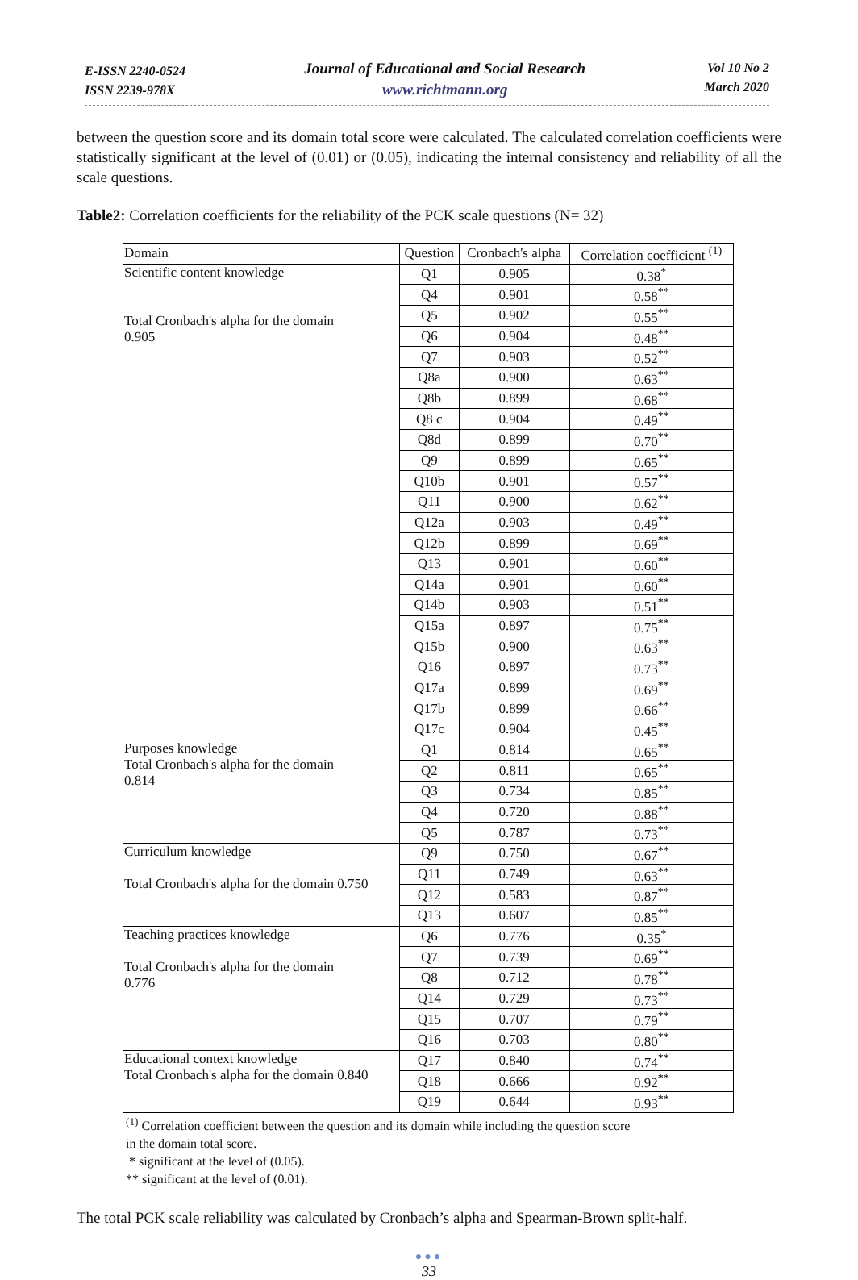E-ISSN 2240-0524
ISSN 2239-978X
Journal of Educational and Social Research
www.richtmann.org
Vol 10 No 2
March 2020
between the question score and its domain total score were calculated. The calculated correlation coefficients were statistically significant at the level of (0.01) or (0.05), indicating the internal consistency and reliability of all the scale questions.
Table2: Correlation coefficients for the reliability of the PCK scale questions (N= 32)
| Domain | Question | Cronbach's alpha | Correlation coefficient <sup>(1)</sup> |
| --- | --- | --- | --- |
| Scientific content knowledge Total Cronbach's alpha for the domain 0.905 | Q1 | 0.905 | 0.38<sup>*</sup> |
| | Q4 | 0.901 | 0.58<sup>**</sup> |
| | Q5 | 0.902 | 0.55<sup>**</sup> |
| | Q6 | 0.904 | 0.48<sup>**</sup> |
| | Q7 | 0.903 | 0.52<sup>**</sup> |
| | Q8a | 0.900 | 0.63<sup>**</sup> |
| | Q8b | 0.899 | 0.68<sup>**</sup> |
| | Q8 c | 0.904 | 0.49<sup>**</sup> |
| | Q8d | 0.899 | 0.70<sup>**</sup> |
| | Q9 | 0.899 | 0.65<sup>**</sup> |
| | Q10b | 0.901 | 0.57<sup>**</sup> |
| | Q11 | 0.900 | 0.62<sup>**</sup> |
| | Q12a | 0.903 | 0.49<sup>**</sup> |
| | Q12b | 0.899 | 0.69<sup>**</sup> |
| | Q13 | 0.901 | 0.60<sup>**</sup> |
| | Q14a | 0.901 | 0.60<sup>**</sup> |
| | Q14b | 0.903 | 0.51<sup>**</sup> |
| | Q15a | 0.897 | 0.75<sup>**</sup> |
| | Q15b | 0.900 | 0.63<sup>**</sup> |
| | Q16 | 0.897 | 0.73<sup>**</sup> |
| | Q17a | 0.899 | 0.69<sup>**</sup> |
| | Q17b | 0.899 | 0.66<sup>**</sup> |
| | Q17c | 0.904 | 0.45<sup>**</sup> |
| Purposes knowledge Total Cronbach's alpha for the domain 0.814 | Q1 | 0.814 | 0.65<sup>**</sup> |
| | Q2 | 0.811 | 0.65<sup>**</sup> |
| | Q3 | 0.734 | 0.85<sup>**</sup> |
| | Q4 | 0.720 | 0.88<sup>**</sup> |
| | Q5 | 0.787 | 0.73<sup>**</sup> |
| Curriculum knowledge Total Cronbach's alpha for the domain 0.750 | Q9 | 0.750 | 0.67<sup>**</sup> |
| | Q11 | 0.749 | 0.63<sup>**</sup> |
| | Q12 | 0.583 | 0.87<sup>**</sup> |
| | Q13 | 0.607 | 0.85<sup>**</sup> |
| Teaching practices knowledge Total Cronbach's alpha for the domain 0.776 | Q6 | 0.776 | 0.35<sup>*</sup> |
| | Q7 | 0.739 | 0.69<sup>**</sup> |
| | Q8 | 0.712 | 0.78<sup>**</sup> |
| | Q14 | 0.729 | 0.73<sup>**</sup> |
| | Q15 | 0.707 | 0.79<sup>**</sup> |
| | Q16 | 0.703 | 0.80<sup>**</sup> |
| Educational context knowledge Total Cronbach's alpha for the domain 0.840 | Q17 | 0.840 | 0.74<sup>**</sup> |
| | Q18 | 0.666 | 0.92<sup>**</sup> |
| | Q19 | 0.644 | 0.93<sup>**</sup> |
<sup>(1)</sup> Correlation coefficient between the question and its domain while including the question score
in the domain total score.
* significant at the level of (0.05).
** significant at the level of (0.01).
The total PCK scale reliability was calculated by Cronbach’s alpha and Spearman-Brown split-half.
●●●
33